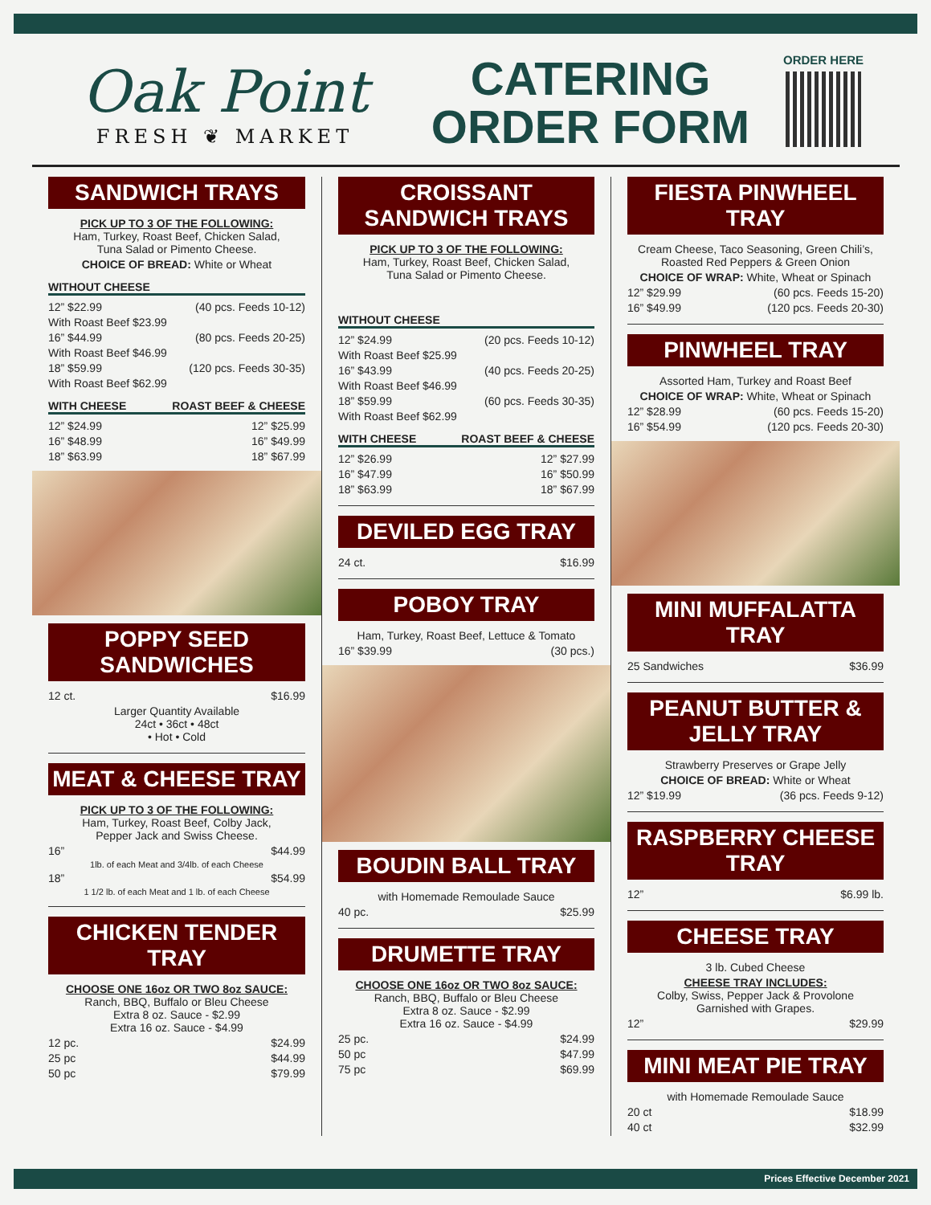Oak Point
FRESH ❦ MARKET
CATERING
ORDER FORM
ORDER HERE
SANDWICH TRAYS
PICK UP TO 3 OF THE FOLLOWING:
Ham, Turkey, Roast Beef, Chicken Salad,
Tuna Salad or Pimento Cheese.
CHOICE OF BREAD: White or Wheat
WITHOUT CHEESE
12” $22.99 (40 pcs. Feeds 10-12)
With Roast Beef $23.99
16” $44.99 (80 pcs. Feeds 20-25)
With Roast Beef $46.99
18” $59.99 (120 pcs. Feeds 30-35)
With Roast Beef $62.99
WITH CHEESE ROAST BEEF & CHEESE
12” $24.99 12” $25.99
16” $48.99 16” $49.99
18” $63.99 18” $67.99
POPPY SEED SANDWICHES
12 ct. $16.99
Larger Quantity Available
24ct • 36ct • 48ct
• Hot • Cold
MEAT & CHEESE TRAY
PICK UP TO 3 OF THE FOLLOWING:
Ham, Turkey, Roast Beef, Colby Jack,
Pepper Jack and Swiss Cheese.
16” $44.99
1lb. of each Meat and 3/4lb. of each Cheese
18” $54.99
1 1/2 lb. of each Meat and 1 lb. of each Cheese
CHICKEN TENDER TRAY
CHOOSE ONE 16oz OR TWO 8oz SAUCE:
Ranch, BBQ, Buffalo or Bleu Cheese
Extra 8 oz. Sauce - $2.99
Extra 16 oz. Sauce - $4.99
12 pc. $24.99
25 pc $44.99
50 pc $79.99
CROISSANT SANDWICH TRAYS
PICK UP TO 3 OF THE FOLLOWING:
Ham, Turkey, Roast Beef, Chicken Salad,
Tuna Salad or Pimento Cheese.
WITHOUT CHEESE
12” $24.99 (20 pcs. Feeds 10-12)
With Roast Beef $25.99
16” $43.99 (40 pcs. Feeds 20-25)
With Roast Beef $46.99
18” $59.99 (60 pcs. Feeds 30-35)
With Roast Beef $62.99
WITH CHEESE ROAST BEEF & CHEESE
12” $26.99 12” $27.99
16” $47.99 16” $50.99
18” $63.99 18” $67.99
DEVILED EGG TRAY
24 ct. $16.99
POBOY TRAY
Ham, Turkey, Roast Beef, Lettuce & Tomato
16” $39.99 (30 pcs.)
BOUDIN BALL TRAY
with Homemade Remoulade Sauce
40 pc. $25.99
DRUMETTE TRAY
CHOOSE ONE 16oz OR TWO 8oz SAUCE:
Ranch, BBQ, Buffalo or Bleu Cheese
Extra 8 oz. Sauce - $2.99
Extra 16 oz. Sauce - $4.99
25 pc. $24.99
50 pc $47.99
75 pc $69.99
FIESTA PINWHEEL TRAY
Cream Cheese, Taco Seasoning, Green Chili’s,
Roasted Red Peppers & Green Onion
CHOICE OF WRAP: White, Wheat or Spinach
12” $29.99 (60 pcs. Feeds 15-20)
16” $49.99 (120 pcs. Feeds 20-30)
PINWHEEL TRAY
Assorted Ham, Turkey and Roast Beef
CHOICE OF WRAP: White, Wheat or Spinach
12” $28.99 (60 pcs. Feeds 15-20)
16” $54.99 (120 pcs. Feeds 20-30)
MINI MUFFALATTA TRAY
25 Sandwiches $36.99
PEANUT BUTTER & JELLY TRAY
Strawberry Preserves or Grape Jelly
CHOICE OF BREAD: White or Wheat
12” $19.99 (36 pcs. Feeds 9-12)
RASPBERRY CHEESE TRAY
12” $6.99 lb.
CHEESE TRAY
3 lb. Cubed Cheese
CHEESE TRAY INCLUDES:
Colby, Swiss, Pepper Jack & Provolone
Garnished with Grapes.
12” $29.99
MINI MEAT PIE TRAY
with Homemade Remoulade Sauce
20 ct $18.99
40 ct $32.99
Prices Effective December 2021